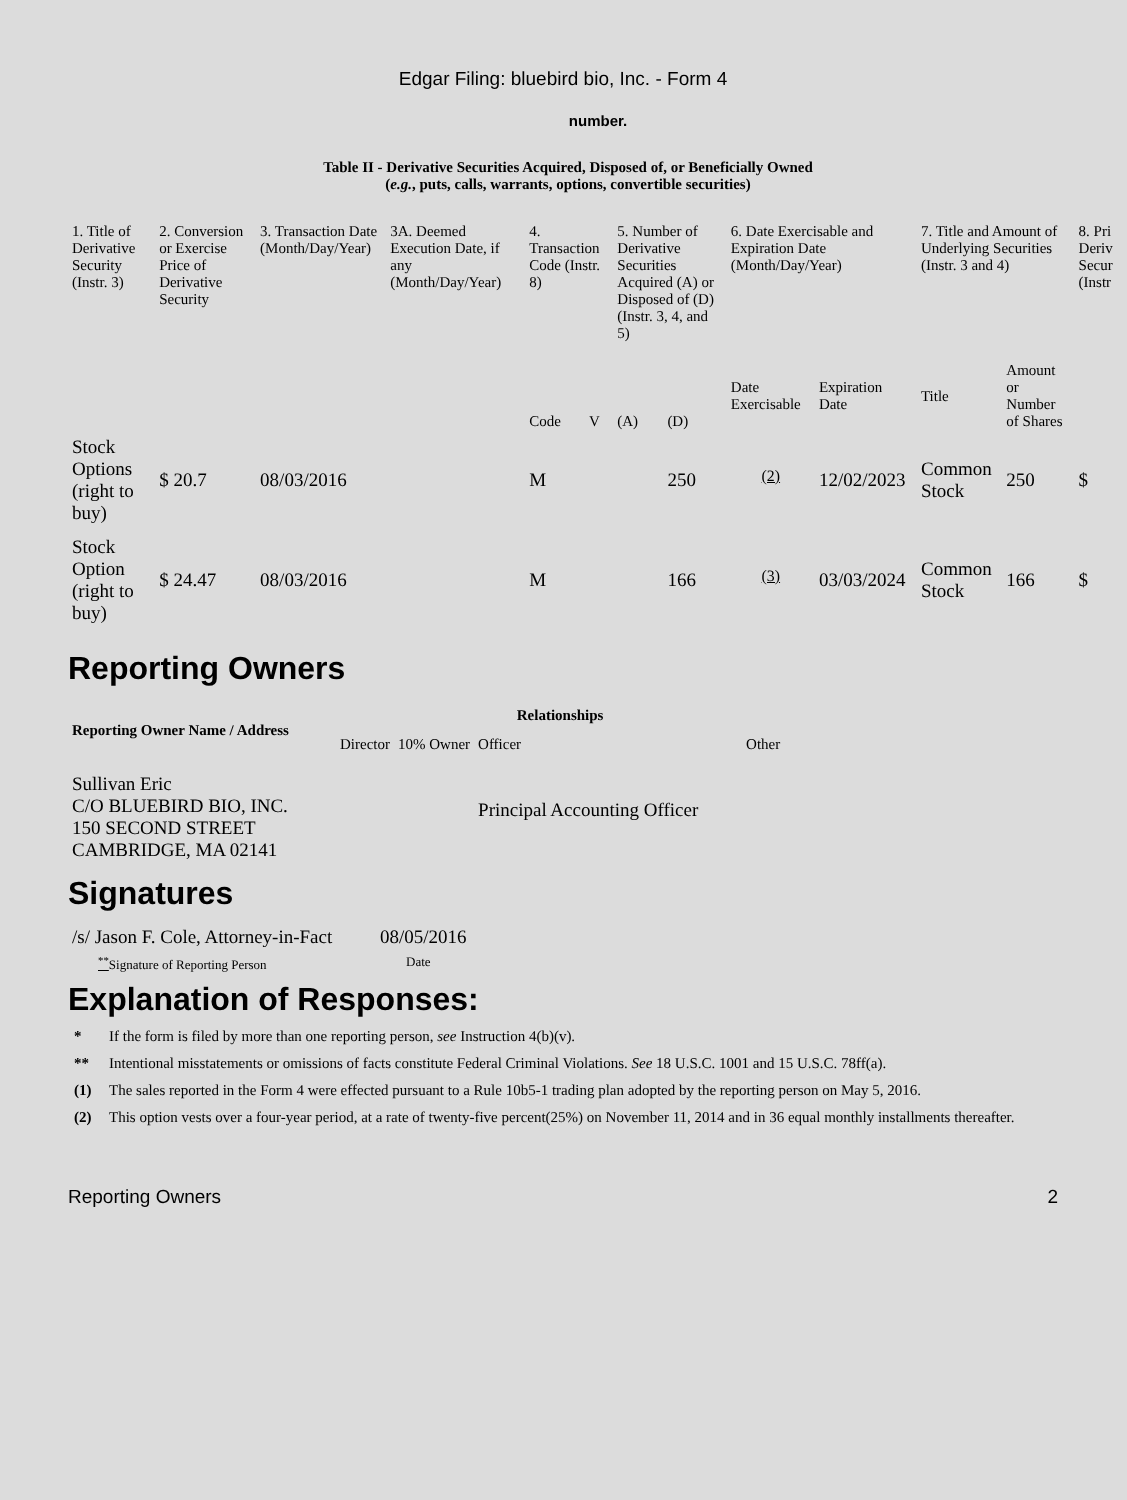Edgar Filing: bluebird bio, Inc. - Form 4
number.
Table II - Derivative Securities Acquired, Disposed of, or Beneficially Owned
(e.g., puts, calls, warrants, options, convertible securities)
| 1. Title of Derivative Security (Instr. 3) | 2. Conversion or Exercise Price of Derivative Security | 3. Transaction Date (Month/Day/Year) | 3A. Deemed Execution Date, if any (Month/Day/Year) | 4. Transaction Code (Instr. 8) | | 5. Number of Derivative Securities Acquired (A) or Disposed of (D) (Instr. 3, 4, and 5) | | 6. Date Exercisable and Expiration Date (Month/Day/Year) | | 7. Title and Amount of Underlying Securities (Instr. 3 and 4) | | 8. Pri Deriv Secur (Instr |
| --- | --- | --- | --- | --- | --- | --- | --- | --- | --- | --- | --- | --- |
| | | | | Code | V | (A) | (D) | Date Exercisable | Expiration Date | Title | Amount or Number of Shares | |
| Stock Options (right to buy) | $ 20.7 | 08/03/2016 | | M | | | 250 | <sup>(2)</sup> | 12/02/2023 | Common Stock | 250 | $ |
| Stock Option (right to buy) | $ 24.47 | 08/03/2016 | | M | | | 166 | <sup>(3)</sup> | 03/03/2024 | Common Stock | 166 | $ |
Reporting Owners
| Reporting Owner Name / Address | Relationships | | | |
| --- | --- | --- | --- | --- |
| | Director | 10% Owner | Officer | Other |
| Sullivan Eric C/O BLUEBIRD BIO, INC. 150 SECOND STREET CAMBRIDGE, MA 02141 | | | Principal Accounting Officer | |
Signatures
| /s/ Jason F. Cole, Attorney-in-Fact | 08/05/2016 |
| <sup>**</sup> Signature of Reporting Person | Date |
Explanation of Responses:
* If the form is filed by more than one reporting person, see Instruction 4(b)(v).
** Intentional misstatements or omissions of facts constitute Federal Criminal Violations. See 18 U.S.C. 1001 and 15 U.S.C. 78ff(a).
(1) The sales reported in the Form 4 were effected pursuant to a Rule 10b5-1 trading plan adopted by the reporting person on May 5, 2016.
(2) This option vests over a four-year period, at a rate of twenty-five percent(25%) on November 11, 2014 and in 36 equal monthly installments thereafter.
Reporting Owners 2